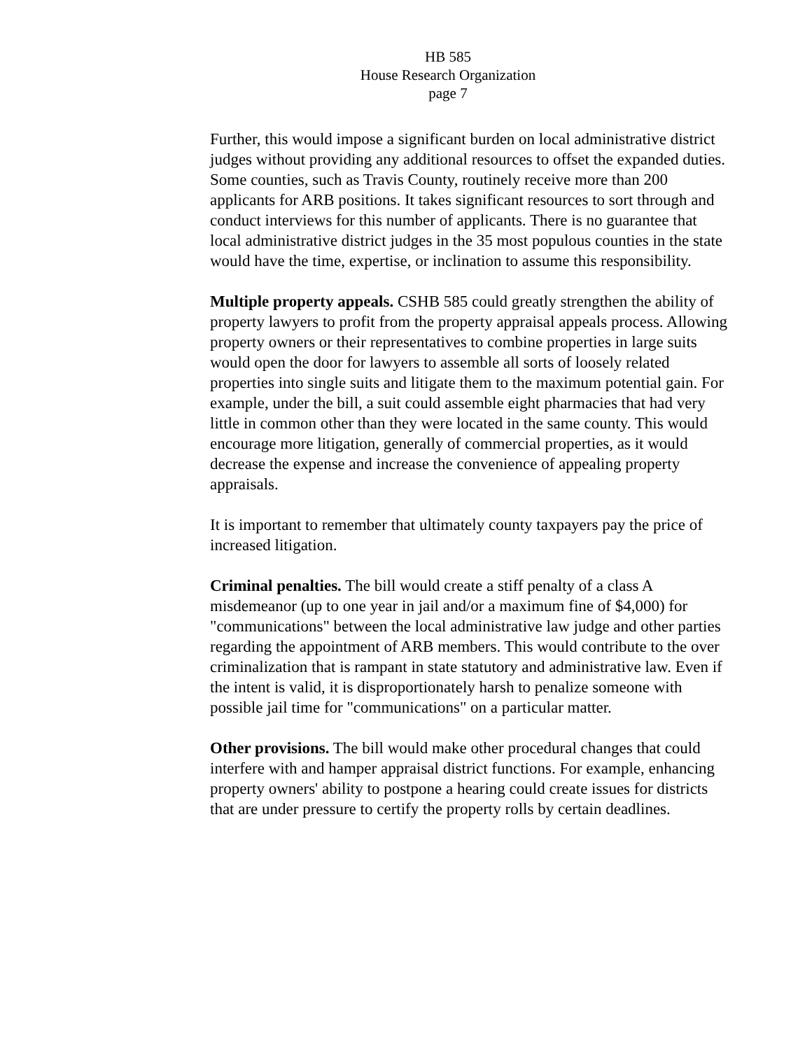HB 585
House Research Organization
page 7
Further, this would impose a significant burden on local administrative district judges without providing any additional resources to offset the expanded duties. Some counties, such as Travis County, routinely receive more than 200 applicants for ARB positions. It takes significant resources to sort through and conduct interviews for this number of applicants. There is no guarantee that local administrative district judges in the 35 most populous counties in the state would have the time, expertise, or inclination to assume this responsibility.
Multiple property appeals. CSHB 585 could greatly strengthen the ability of property lawyers to profit from the property appraisal appeals process. Allowing property owners or their representatives to combine properties in large suits would open the door for lawyers to assemble all sorts of loosely related properties into single suits and litigate them to the maximum potential gain. For example, under the bill, a suit could assemble eight pharmacies that had very little in common other than they were located in the same county. This would encourage more litigation, generally of commercial properties, as it would decrease the expense and increase the convenience of appealing property appraisals.
It is important to remember that ultimately county taxpayers pay the price of increased litigation.
Criminal penalties. The bill would create a stiff penalty of a class A misdemeanor (up to one year in jail and/or a maximum fine of $4,000) for "communications" between the local administrative law judge and other parties regarding the appointment of ARB members. This would contribute to the over criminalization that is rampant in state statutory and administrative law. Even if the intent is valid, it is disproportionately harsh to penalize someone with possible jail time for "communications" on a particular matter.
Other provisions. The bill would make other procedural changes that could interfere with and hamper appraisal district functions. For example, enhancing property owners' ability to postpone a hearing could create issues for districts that are under pressure to certify the property rolls by certain deadlines.